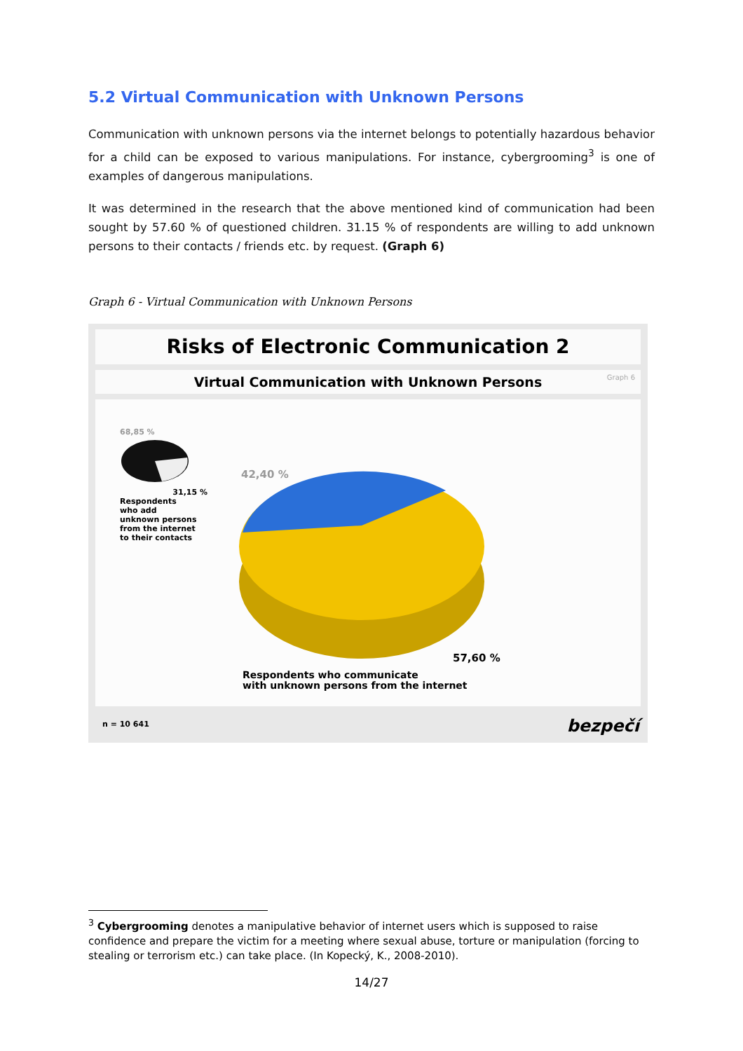5.2 Virtual Communication with Unknown Persons
Communication with unknown persons via the internet belongs to potentially hazardous behavior for a child can be exposed to various manipulations. For instance, cybergrooming<sup>3</sup> is one of examples of dangerous manipulations.
It was determined in the research that the above mentioned kind of communication had been sought by 57.60 % of questioned children. 31.15 % of respondents are willing to add unknown persons to their contacts / friends etc. by request. (Graph 6)
Graph 6 - Virtual Communication with Unknown Persons
Risks of Electronic Communication 2
Virtual Communication with Unknown Persons
Graph 6
68,85 %
31,15 %
Respondents
who add
unknown persons
from the internet
to their contacts
42,40 %
57,60 %
Respondents who communicate
with unknown persons from the internet
n = 10 641 bezpečí
<sup>3</sup> Cybergrooming denotes a manipulative behavior of internet users which is supposed to raise confidence and prepare the victim for a meeting where sexual abuse, torture or manipulation (forcing to stealing or terrorism etc.) can take place. (In Kopecký, K., 2008-2010).
14/27